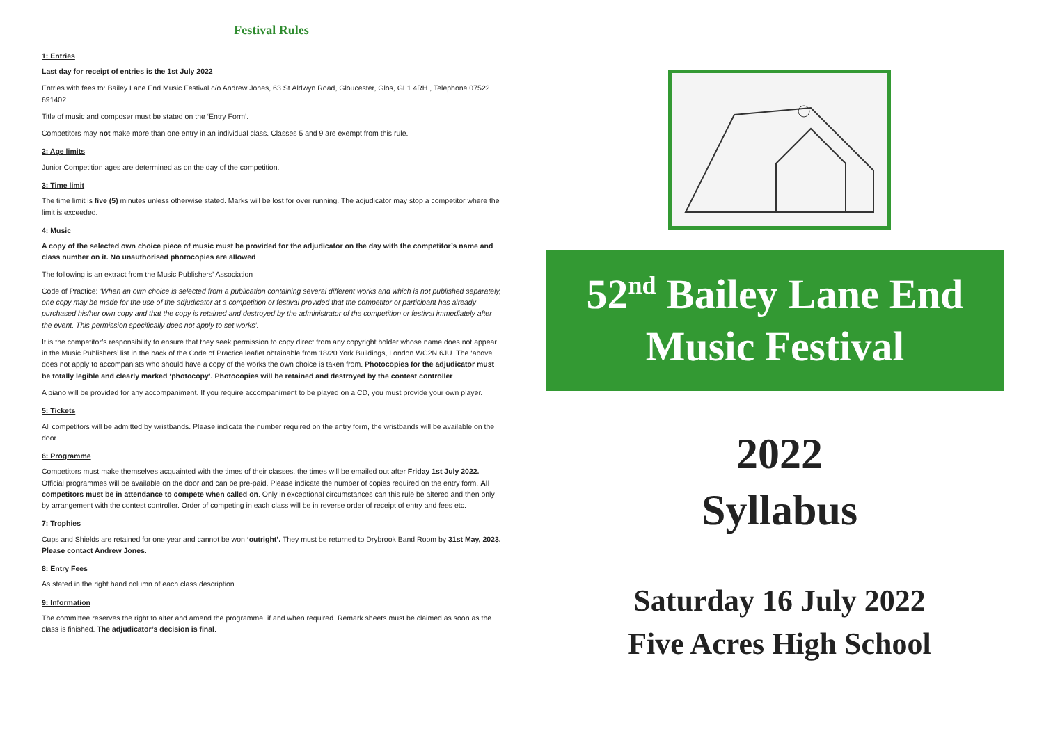Festival Rules
1: Entries
Last day for receipt of entries is the 1st July 2022
Entries with fees to: Bailey Lane End Music Festival c/o Andrew Jones, 63 St.Aldwyn Road, Gloucester, Glos, GL1 4RH , Telephone 07522 691402
Title of music and composer must be stated on the ‘Entry Form’.
Competitors may not make more than one entry in an individual class. Classes 5 and 9 are exempt from this rule.
2: Age limits
Junior Competition ages are determined as on the day of the competition.
3: Time limit
The time limit is five (5) minutes unless otherwise stated. Marks will be lost for over running. The adjudicator may stop a competitor where the limit is exceeded.
4: Music
A copy of the selected own choice piece of music must be provided for the adjudicator on the day with the competitor’s name and class number on it. No unauthorised photocopies are allowed.
The following is an extract from the Music Publishers’ Association
Code of Practice: ‘When an own choice is selected from a publication containing several different works and which is not published separately, one copy may be made for the use of the adjudicator at a competition or festival provided that the competitor or participant has already purchased his/her own copy and that the copy is retained and destroyed by the administrator of the competition or festival immediately after the event. This permission specifically does not apply to set works’.
It is the competitor’s responsibility to ensure that they seek permission to copy direct from any copyright holder whose name does not appear in the Music Publishers’ list in the back of the Code of Practice leaflet obtainable from 18/20 York Buildings, London WC2N 6JU. The ‘above’ does not apply to accompanists who should have a copy of the works the own choice is taken from. Photocopies for the adjudicator must be totally legible and clearly marked ‘photocopy’. Photocopies will be retained and destroyed by the contest controller.
A piano will be provided for any accompaniment. If you require accompaniment to be played on a CD, you must provide your own player.
5: Tickets
All competitors will be admitted by wristbands. Please indicate the number required on the entry form, the wristbands will be available on the door.
6: Programme
Competitors must make themselves acquainted with the times of their classes, the times will be emailed out after Friday 1st July 2022. Official programmes will be available on the door and can be pre-paid. Please indicate the number of copies required on the entry form. All competitors must be in attendance to compete when called on. Only in exceptional circumstances can this rule be altered and then only by arrangement with the contest controller. Order of competing in each class will be in reverse order of receipt of entry and fees etc.
7: Trophies
Cups and Shields are retained for one year and cannot be won ‘outright’. They must be returned to Drybrook Band Room by 31st May, 2023. Please contact Andrew Jones.
8: Entry Fees
As stated in the right hand column of each class description.
9: Information
The committee reserves the right to alter and amend the programme, if and when required. Remark sheets must be claimed as soon as the class is finished. The adjudicator’s decision is final.
52<sup>nd</sup> Bailey Lane End
Music Festival
2022
Syllabus
Saturday 16 July 2022
Five Acres High School